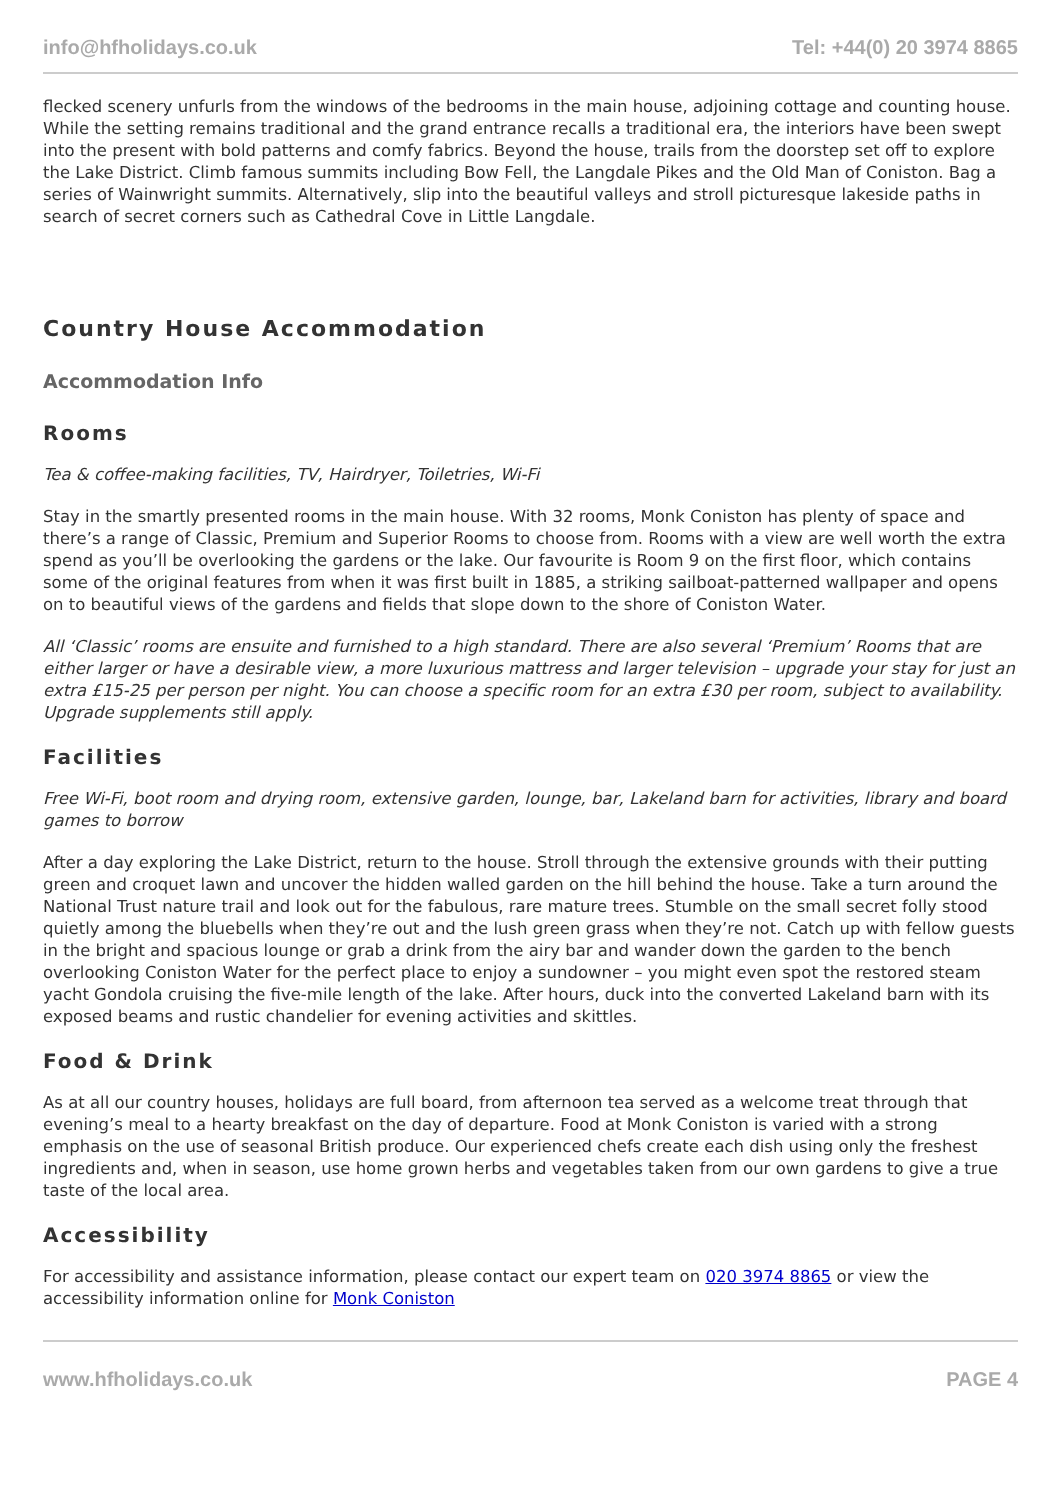info@hfholidays.co.uk Tel: +44(0) 20 3974 8865
flecked scenery unfurls from the windows of the bedrooms in the main house, adjoining cottage and counting house. While the setting remains traditional and the grand entrance recalls a traditional era, the interiors have been swept into the present with bold patterns and comfy fabrics. Beyond the house, trails from the doorstep set off to explore the Lake District. Climb famous summits including Bow Fell, the Langdale Pikes and the Old Man of Coniston. Bag a series of Wainwright summits. Alternatively, slip into the beautiful valleys and stroll picturesque lakeside paths in search of secret corners such as Cathedral Cove in Little Langdale.
Country House Accommodation
Accommodation Info
Rooms
Tea & coffee-making facilities, TV, Hairdryer, Toiletries, Wi-Fi
Stay in the smartly presented rooms in the main house. With 32 rooms, Monk Coniston has plenty of space and there’s a range of Classic, Premium and Superior Rooms to choose from. Rooms with a view are well worth the extra spend as you’ll be overlooking the gardens or the lake. Our favourite is Room 9 on the first floor, which contains some of the original features from when it was first built in 1885, a striking sailboat-patterned wallpaper and opens on to beautiful views of the gardens and fields that slope down to the shore of Coniston Water.
All ‘Classic’ rooms are ensuite and furnished to a high standard. There are also several ‘Premium’ Rooms that are either larger or have a desirable view, a more luxurious mattress and larger television – upgrade your stay for just an extra £15-25 per person per night. You can choose a specific room for an extra £30 per room, subject to availability. Upgrade supplements still apply.
Facilities
Free Wi-Fi, boot room and drying room, extensive garden, lounge, bar, Lakeland barn for activities, library and board games to borrow
After a day exploring the Lake District, return to the house. Stroll through the extensive grounds with their putting green and croquet lawn and uncover the hidden walled garden on the hill behind the house. Take a turn around the National Trust nature trail and look out for the fabulous, rare mature trees. Stumble on the small secret folly stood quietly among the bluebells when they’re out and the lush green grass when they’re not. Catch up with fellow guests in the bright and spacious lounge or grab a drink from the airy bar and wander down the garden to the bench overlooking Coniston Water for the perfect place to enjoy a sundowner – you might even spot the restored steam yacht Gondola cruising the five-mile length of the lake. After hours, duck into the converted Lakeland barn with its exposed beams and rustic chandelier for evening activities and skittles.
Food & Drink
As at all our country houses, holidays are full board, from afternoon tea served as a welcome treat through that evening’s meal to a hearty breakfast on the day of departure. Food at Monk Coniston is varied with a strong emphasis on the use of seasonal British produce. Our experienced chefs create each dish using only the freshest ingredients and, when in season, use home grown herbs and vegetables taken from our own gardens to give a true taste of the local area.
Accessibility
For accessibility and assistance information, please contact our expert team on 020 3974 8865 or view the accessibility information online for Monk Coniston
www.hfholidays.co.uk PAGE 4